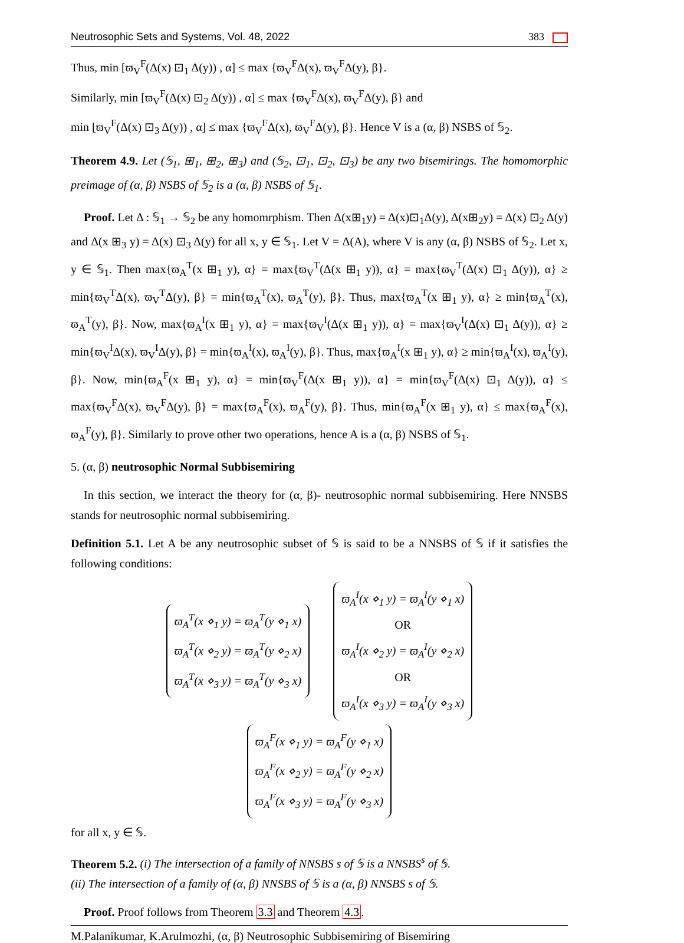Neutrosophic Sets and Systems, Vol. 48, 2022 383
Thus, min [ϖ<sub>V</sub><sup>F</sup>(Δ(x) ⊡<sub>1</sub> Δ(y)) , α] ≤ max {ϖ<sub>V</sub><sup>F</sup>Δ(x), ϖ<sub>V</sub><sup>F</sup>Δ(y), β}.
Similarly, min [ϖ<sub>V</sub><sup>F</sup>(Δ(x) ⊡<sub>2</sub> Δ(y)) , α] ≤ max {ϖ<sub>V</sub><sup>F</sup>Δ(x), ϖ<sub>V</sub><sup>F</sup>Δ(y), β} and
min [ϖ<sub>V</sub><sup>F</sup>(Δ(x) ⊡<sub>3</sub> Δ(y)) , α] ≤ max {ϖ<sub>V</sub><sup>F</sup>Δ(x), ϖ<sub>V</sub><sup>F</sup>Δ(y), β}. Hence V is a (α, β) NSBS of 𝕊<sub>2</sub>.
Theorem 4.9. Let (𝕊<sub>1</sub>, ⊞<sub>1</sub>, ⊞<sub>2</sub>, ⊞<sub>3</sub>) and (𝕊<sub>2</sub>, ⊡<sub>1</sub>, ⊡<sub>2</sub>, ⊡<sub>3</sub>) be any two bisemirings. The homomorphic preimage of (α, β) NSBS of 𝕊<sub>2</sub> is a (α, β) NSBS of 𝕊<sub>1</sub>.
Proof. Let Δ : 𝕊<sub>1</sub> → 𝕊<sub>2</sub> be any homomrphism. Then Δ(x⊞<sub>1</sub>y) = Δ(x)⊡<sub>1</sub>Δ(y), Δ(x⊞<sub>2</sub>y) = Δ(x) ⊡<sub>2</sub> Δ(y) and Δ(x ⊞<sub>3</sub> y) = Δ(x) ⊡<sub>3</sub> Δ(y) for all x, y ∈ 𝕊<sub>1</sub>. Let V = Δ(A), where V is any (α, β) NSBS of 𝕊<sub>2</sub>. Let x, y ∈ 𝕊<sub>1</sub>. Then max{ϖ<sub>A</sub><sup>T</sup>(x ⊞<sub>1</sub> y), α} = max{ϖ<sub>V</sub><sup>T</sup>(Δ(x ⊞<sub>1</sub> y)), α} = max{ϖ<sub>V</sub><sup>T</sup>(Δ(x) ⊡<sub>1</sub> Δ(y)), α} ≥ min{ϖ<sub>V</sub><sup>T</sup>Δ(x), ϖ<sub>V</sub><sup>T</sup>Δ(y), β} = min{ϖ<sub>A</sub><sup>T</sup>(x), ϖ<sub>A</sub><sup>T</sup>(y), β}. Thus, max{ϖ<sub>A</sub><sup>T</sup>(x ⊞<sub>1</sub> y), α} ≥ min{ϖ<sub>A</sub><sup>T</sup>(x), ϖ<sub>A</sub><sup>T</sup>(y), β}. Now, max{ϖ<sub>A</sub><sup>I</sup>(x ⊞<sub>1</sub> y), α} = max{ϖ<sub>V</sub><sup>I</sup>(Δ(x ⊞<sub>1</sub> y)), α} = max{ϖ<sub>V</sub><sup>I</sup>(Δ(x) ⊡<sub>1</sub> Δ(y)), α} ≥ min{ϖ<sub>V</sub><sup>I</sup>Δ(x), ϖ<sub>V</sub><sup>I</sup>Δ(y), β} = min{ϖ<sub>A</sub><sup>I</sup>(x), ϖ<sub>A</sub><sup>I</sup>(y), β}. Thus, max{ϖ<sub>A</sub><sup>I</sup>(x ⊞<sub>1</sub> y), α} ≥ min{ϖ<sub>A</sub><sup>I</sup>(x), ϖ<sub>A</sub><sup>I</sup>(y), β}. Now, min{ϖ<sub>A</sub><sup>F</sup>(x ⊞<sub>1</sub> y), α} = min{ϖ<sub>V</sub><sup>F</sup>(Δ(x ⊞<sub>1</sub> y)), α} = min{ϖ<sub>V</sub><sup>F</sup>(Δ(x) ⊡<sub>1</sub> Δ(y)), α} ≤ max{ϖ<sub>V</sub><sup>F</sup>Δ(x), ϖ<sub>V</sub><sup>F</sup>Δ(y), β} = max{ϖ<sub>A</sub><sup>F</sup>(x), ϖ<sub>A</sub><sup>F</sup>(y), β}. Thus, min{ϖ<sub>A</sub><sup>F</sup>(x ⊞<sub>1</sub> y), α} ≤ max{ϖ<sub>A</sub><sup>F</sup>(x), ϖ<sub>A</sub><sup>F</sup>(y), β}. Similarly to prove other two operations, hence A is a (α, β) NSBS of 𝕊<sub>1</sub>.
5. (α, β) neutrosophic Normal Subbisemiring
In this section, we interact the theory for (α, β)- neutrosophic normal subbisemiring. Here NNSBS stands for neutrosophic normal subbisemiring.
Definition 5.1. Let A be any neutrosophic subset of 𝕊 is said to be a NNSBS of 𝕊 if it satisfies the following conditions:
ϖ<sub>A</sub><sup>T</sup>(x ⋄<sub>1</sub> y) = ϖ<sub>A</sub><sup>T</sup>(y ⋄<sub>1</sub> x)
ϖ<sub>A</sub><sup>T</sup>(x ⋄<sub>2</sub> y) = ϖ<sub>A</sub><sup>T</sup>(y ⋄<sub>2</sub> x)
ϖ<sub>A</sub><sup>T</sup>(x ⋄<sub>3</sub> y) = ϖ<sub>A</sub><sup>T</sup>(y ⋄<sub>3</sub> x)
ϖ<sub>A</sub><sup>I</sup>(x ⋄<sub>1</sub> y) = ϖ<sub>A</sub><sup>I</sup>(y ⋄<sub>1</sub> x)
OR
ϖ<sub>A</sub><sup>I</sup>(x ⋄<sub>2</sub> y) = ϖ<sub>A</sub><sup>I</sup>(y ⋄<sub>2</sub> x)
OR
ϖ<sub>A</sub><sup>I</sup>(x ⋄<sub>3</sub> y) = ϖ<sub>A</sub><sup>I</sup>(y ⋄<sub>3</sub> x)
ϖ<sub>A</sub><sup>F</sup>(x ⋄<sub>1</sub> y) = ϖ<sub>A</sub><sup>F</sup>(y ⋄<sub>1</sub> x)
ϖ<sub>A</sub><sup>F</sup>(x ⋄<sub>2</sub> y) = ϖ<sub>A</sub><sup>F</sup>(y ⋄<sub>2</sub> x)
ϖ<sub>A</sub><sup>F</sup>(x ⋄<sub>3</sub> y) = ϖ<sub>A</sub><sup>F</sup>(y ⋄<sub>3</sub> x)
for all x, y ∈ 𝕊.
Theorem 5.2. (i) The intersection of a family of NNSBS s of 𝕊 is a NNSBS<sup>s</sup> of 𝕊.
(ii) The intersection of a family of (α, β) NNSBS of 𝕊 is a (α, β) NNSBS s of 𝕊.
Proof. Proof follows from Theorem 3.3 and Theorem 4.3.
M.Palanikumar, K.Arulmozhi, (α, β) Neutrosophic Subbisemiring of Bisemiring